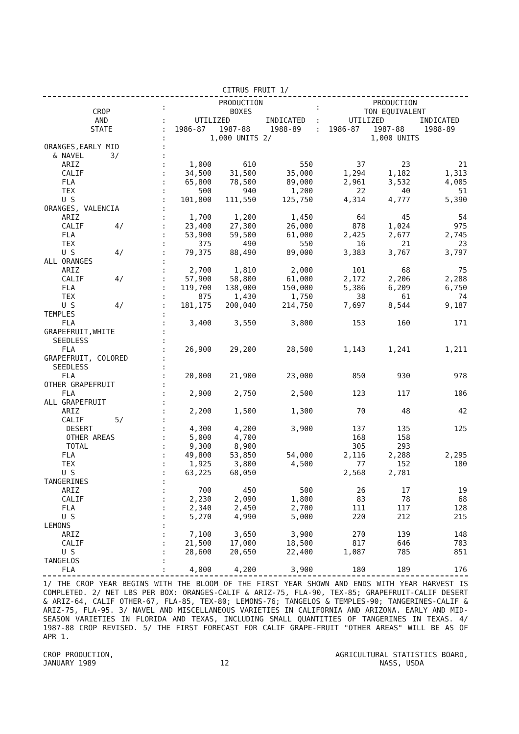CITRUS FRUIT 1/
| CROP AND STATE | : | PRODUCTION BOXES | | | : | PRODUCTION TON EQUIVALENT | | |
| | : | UTILIZED | | INDICATED | : | UTILIZED | | INDICATED |
| | : | 1986-87 | 1987-88 | 1988-89 | : | 1986-87 | 1987-88 | 1988-89 |
| | : | 1,000 UNITS 2/ | | | | 1,000 UNITS | | |
| ORANGES,EARLY MID | : | | | | | | | |
| & NAVEL 3/ | : | | | | | | | |
| ARIZ | : | 1,000 | 610 | 550 | | 37 | 23 | 21 |
| CALIF | : | 34,500 | 31,500 | 35,000 | | 1,294 | 1,182 | 1,313 |
| FLA | : | 65,800 | 78,500 | 89,000 | | 2,961 | 3,532 | 4,005 |
| TEX | : | 500 | 940 | 1,200 | | 22 | 40 | 51 |
| U S | : | 101,800 | 111,550 | 125,750 | | 4,314 | 4,777 | 5,390 |
| ORANGES, VALENCIA | : | | | | | | | |
| ARIZ | : | 1,700 | 1,200 | 1,450 | | 64 | 45 | 54 |
| CALIF 4/ | : | 23,400 | 27,300 | 26,000 | | 878 | 1,024 | 975 |
| FLA | : | 53,900 | 59,500 | 61,000 | | 2,425 | 2,677 | 2,745 |
| TEX | : | 375 | 490 | 550 | | 16 | 21 | 23 |
| U S 4/ | : | 79,375 | 88,490 | 89,000 | | 3,383 | 3,767 | 3,797 |
| ALL ORANGES | : | | | | | | | |
| ARIZ | : | 2,700 | 1,810 | 2,000 | | 101 | 68 | 75 |
| CALIF 4/ | : | 57,900 | 58,800 | 61,000 | | 2,172 | 2,206 | 2,288 |
| FLA | : | 119,700 | 138,000 | 150,000 | | 5,386 | 6,209 | 6,750 |
| TEX | : | 875 | 1,430 | 1,750 | | 38 | 61 | 74 |
| U S 4/ | : | 181,175 | 200,040 | 214,750 | | 7,697 | 8,544 | 9,187 |
| TEMPLES | : | | | | | | | |
| FLA | : | 3,400 | 3,550 | 3,800 | | 153 | 160 | 171 |
| GRAPEFRUIT,WHITE | : | | | | | | | |
| SEEDLESS | : | | | | | | | |
| FLA | : | 26,900 | 29,200 | 28,500 | | 1,143 | 1,241 | 1,211 |
| GRAPEFRUIT, COLORED | : | | | | | | | |
| SEEDLESS | : | | | | | | | |
| FLA | : | 20,000 | 21,900 | 23,000 | | 850 | 930 | 978 |
| OTHER GRAPEFRUIT | : | | | | | | | |
| FLA | : | 2,900 | 2,750 | 2,500 | | 123 | 117 | 106 |
| ALL GRAPEFRUIT | : | | | | | | | |
| ARIZ | : | 2,200 | 1,500 | 1,300 | | 70 | 48 | 42 |
| CALIF 5/ | : | | | | | | | |
| DESERT | : | 4,300 | 4,200 | 3,900 | | 137 | 135 | 125 |
| OTHER AREAS | : | 5,000 | 4,700 | | | 168 | 158 | |
| TOTAL | : | 9,300 | 8,900 | | | 305 | 293 | |
| FLA | : | 49,800 | 53,850 | 54,000 | | 2,116 | 2,288 | 2,295 |
| TEX | : | 1,925 | 3,800 | 4,500 | | 77 | 152 | 180 |
| U S | : | 63,225 | 68,050 | | | 2,568 | 2,781 | |
| TANGERINES | : | | | | | | | |
| ARIZ | : | 700 | 450 | 500 | | 26 | 17 | 19 |
| CALIF | : | 2,230 | 2,090 | 1,800 | | 83 | 78 | 68 |
| FLA | : | 2,340 | 2,450 | 2,700 | | 111 | 117 | 128 |
| U S | : | 5,270 | 4,990 | 5,000 | | 220 | 212 | 215 |
| LEMONS | : | | | | | | | |
| ARIZ | : | 7,100 | 3,650 | 3,900 | | 270 | 139 | 148 |
| CALIF | : | 21,500 | 17,000 | 18,500 | | 817 | 646 | 703 |
| U S | : | 28,600 | 20,650 | 22,400 | | 1,087 | 785 | 851 |
| TANGELOS | : | | | | | | | |
| FLA | : | 4,000 | 4,200 | 3,900 | | 180 | 189 | 176 |
1/ THE CROP YEAR BEGINS WITH THE BLOOM OF THE FIRST YEAR SHOWN AND ENDS WITH YEAR HARVEST IS COMPLETED. 2/ NET LBS PER BOX: ORANGES-CALIF & ARIZ-75, FLA-90, TEX-85; GRAPEFRUIT-CALIF DESERT & ARIZ-64, CALIF OTHER-67, FLA-85, TEX-80; LEMONS-76; TANGELOS & TEMPLES-90; TANGERINES-CALIF & ARIZ-75, FLA-95. 3/ NAVEL AND MISCELLANEOUS VARIETIES IN CALIFORNIA AND ARIZONA. EARLY AND MID-SEASON VARIETIES IN FLORIDA AND TEXAS, INCLUDING SMALL QUANTITIES OF TANGERINES IN TEXAS. 4/ 1987-88 CROP REVISED. 5/ THE FIRST FORECAST FOR CALIF GRAPE-FRUIT "OTHER AREAS" WILL BE AS OF APR 1.
CROP PRODUCTION,
JANUARY 1989
12 AGRICULTURAL STATISTICS BOARD,
NASS, USDA